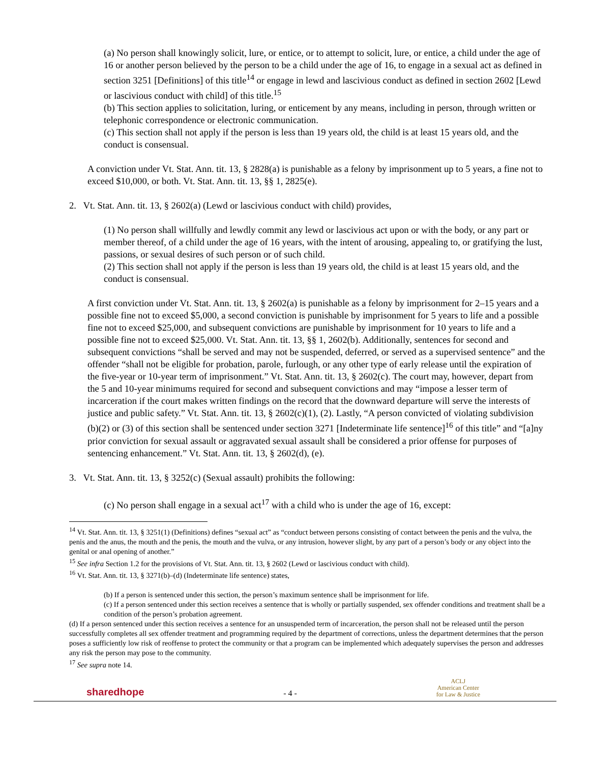(a) No person shall knowingly solicit, lure, or entice, or to attempt to solicit, lure, or entice, a child under the age of 16 or another person believed by the person to be a child under the age of 16, to engage in a sexual act as defined in section 3251 [Definitions] of this title<sup>14</sup> or engage in lewd and lascivious conduct as defined in section 2602 [Lewd or lascivious conduct with child] of this title.<sup>15</sup>
(b) This section applies to solicitation, luring, or enticement by any means, including in person, through written or telephonic correspondence or electronic communication.
(c) This section shall not apply if the person is less than 19 years old, the child is at least 15 years old, and the conduct is consensual.
A conviction under Vt. Stat. Ann. tit. 13, § 2828(a) is punishable as a felony by imprisonment up to 5 years, a fine not to exceed $10,000, or both. Vt. Stat. Ann. tit. 13, §§ 1, 2825(e).
2. Vt. Stat. Ann. tit. 13, § 2602(a) (Lewd or lascivious conduct with child) provides,
(1) No person shall willfully and lewdly commit any lewd or lascivious act upon or with the body, or any part or member thereof, of a child under the age of 16 years, with the intent of arousing, appealing to, or gratifying the lust, passions, or sexual desires of such person or of such child.
(2) This section shall not apply if the person is less than 19 years old, the child is at least 15 years old, and the conduct is consensual.
A first conviction under Vt. Stat. Ann. tit. 13, § 2602(a) is punishable as a felony by imprisonment for 2–15 years and a possible fine not to exceed $5,000, a second conviction is punishable by imprisonment for 5 years to life and a possible fine not to exceed $25,000, and subsequent convictions are punishable by imprisonment for 10 years to life and a possible fine not to exceed $25,000. Vt. Stat. Ann. tit. 13, §§ 1, 2602(b). Additionally, sentences for second and subsequent convictions “shall be served and may not be suspended, deferred, or served as a supervised sentence” and the offender “shall not be eligible for probation, parole, furlough, or any other type of early release until the expiration of the five-year or 10-year term of imprisonment.” Vt. Stat. Ann. tit. 13, § 2602(c). The court may, however, depart from the 5 and 10-year minimums required for second and subsequent convictions and may “impose a lesser term of incarceration if the court makes written findings on the record that the downward departure will serve the interests of justice and public safety.” Vt. Stat. Ann. tit. 13, § 2602(c)(1), (2). Lastly, “A person convicted of violating subdivision (b)(2) or (3) of this section shall be sentenced under section 3271 [Indeterminate life sentence]<sup>16</sup> of this title” and “[a]ny prior conviction for sexual assault or aggravated sexual assault shall be considered a prior offense for purposes of sentencing enhancement.” Vt. Stat. Ann. tit. 13, § 2602(d), (e).
3. Vt. Stat. Ann. tit. 13, § 3252(c) (Sexual assault) prohibits the following:
(c) No person shall engage in a sexual act<sup>17</sup> with a child who is under the age of 16, except:
<sup>14</sup> Vt. Stat. Ann. tit. 13, § 3251(1) (Definitions) defines “sexual act” as “conduct between persons consisting of contact between the penis and the vulva, the penis and the anus, the mouth and the penis, the mouth and the vulva, or any intrusion, however slight, by any part of a person’s body or any object into the genital or anal opening of another.”
<sup>15</sup> See infra Section 1.2 for the provisions of Vt. Stat. Ann. tit. 13, § 2602 (Lewd or lascivious conduct with child).
<sup>16</sup> Vt. Stat. Ann. tit. 13, § 3271(b)–(d) (Indeterminate life sentence) states,
(b) If a person is sentenced under this section, the person’s maximum sentence shall be imprisonment for life.
(c) If a person sentenced under this section receives a sentence that is wholly or partially suspended, sex offender conditions and treatment shall be a condition of the person’s probation agreement.
(d) If a person sentenced under this section receives a sentence for an unsuspended term of incarceration, the person shall not be released until the person successfully completes all sex offender treatment and programming required by the department of corrections, unless the department determines that the person poses a sufficiently low risk of reoffense to protect the community or that a program can be implemented which adequately supervises the person and addresses any risk the person may pose to the community.
<sup>17</sup> See supra note 14.
sharedhope
- 4 -
ACLJ
American Center
for Law & Justice